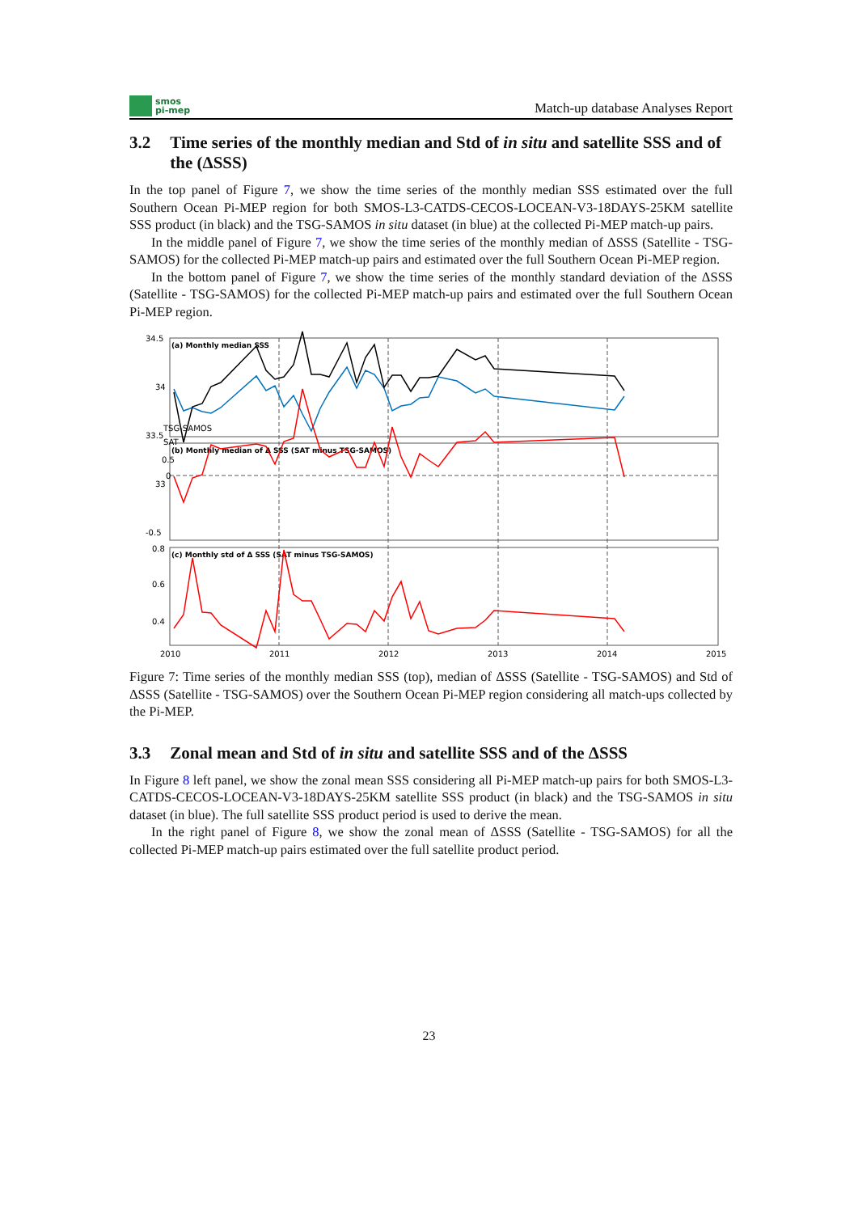smos
pi-mep
Match-up database Analyses Report
3.2 Time series of the monthly median and Std of in situ and satellite SSS and of the (ΔSSS)
In the top panel of Figure 7, we show the time series of the monthly median SSS estimated over the full Southern Ocean Pi-MEP region for both SMOS-L3-CATDS-CECOS-LOCEAN-V3-18DAYS-25KM satellite SSS product (in black) and the TSG-SAMOS in situ dataset (in blue) at the collected Pi-MEP match-up pairs.
In the middle panel of Figure 7, we show the time series of the monthly median of ΔSSS (Satellite - TSG-SAMOS) for the collected Pi-MEP match-up pairs and estimated over the full Southern Ocean Pi-MEP region.
In the bottom panel of Figure 7, we show the time series of the monthly standard deviation of the ΔSSS (Satellite - TSG-SAMOS) for the collected Pi-MEP match-up pairs and estimated over the full Southern Ocean Pi-MEP region.
(a) Monthly median SSS
(b) Monthly median of Δ SSS (SAT minus TSG-SAMOS)
(c) Monthly std of Δ SSS (SAT minus TSG-SAMOS)
34.5
34
33.5
33
0.5
0
-0.5
0.8
0.6
0.4
0.2
SSS (psu)
TSG-SAMOS
SAT
2010
2011
2012
2013
2014
2015
Figure 7: Time series of the monthly median SSS (top), median of ΔSSS (Satellite - TSG-SAMOS) and Std of ΔSSS (Satellite - TSG-SAMOS) over the Southern Ocean Pi-MEP region considering all match-ups collected by the Pi-MEP.
3.3 Zonal mean and Std of in situ and satellite SSS and of the ΔSSS
In Figure 8 left panel, we show the zonal mean SSS considering all Pi-MEP match-up pairs for both SMOS-L3-CATDS-CECOS-LOCEAN-V3-18DAYS-25KM satellite SSS product (in black) and the TSG-SAMOS in situ dataset (in blue). The full satellite SSS product period is used to derive the mean.
In the right panel of Figure 8, we show the zonal mean of ΔSSS (Satellite - TSG-SAMOS) for all the collected Pi-MEP match-up pairs estimated over the full satellite product period.
23